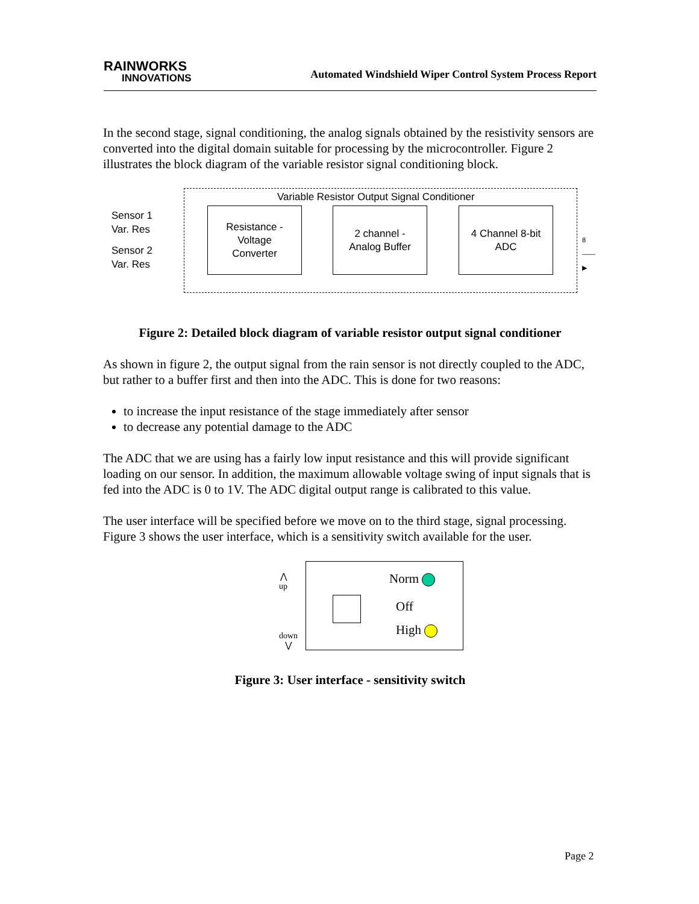RAINWORKS
INNOVATIONS
Automated Windshield Wiper Control System Process Report
In the second stage, signal conditioning, the analog signals obtained by the resistivity sensors are converted into the digital domain suitable for processing by the microcontroller. Figure 2 illustrates the block diagram of the variable resistor signal conditioning block.
Variable Resistor Output Signal Conditioner
Sensor 1
Var. Res
Sensor 2
Var. Res
Resistance -
Voltage
Converter
2 channel -
Analog Buffer
4 Channel 8-bit
ADC
8 ——▶
Figure 2: Detailed block diagram of variable resistor output signal conditioner
As shown in figure 2, the output signal from the rain sensor is not directly coupled to the ADC, but rather to a buffer first and then into the ADC. This is done for two reasons:
to increase the input resistance of the stage immediately after sensor
to decrease any potential damage to the ADC
The ADC that we are using has a fairly low input resistance and this will provide significant loading on our sensor. In addition, the maximum allowable voltage swing of input signals that is fed into the ADC is 0 to 1V. The ADC digital output range is calibrated to this value.
The user interface will be specified before we move on to the third stage, signal processing. Figure 3 shows the user interface, which is a sensitivity switch available for the user.
⋀
up
down
⋁
Norm
Off
High
Figure 3: User interface - sensitivity switch
Page 2